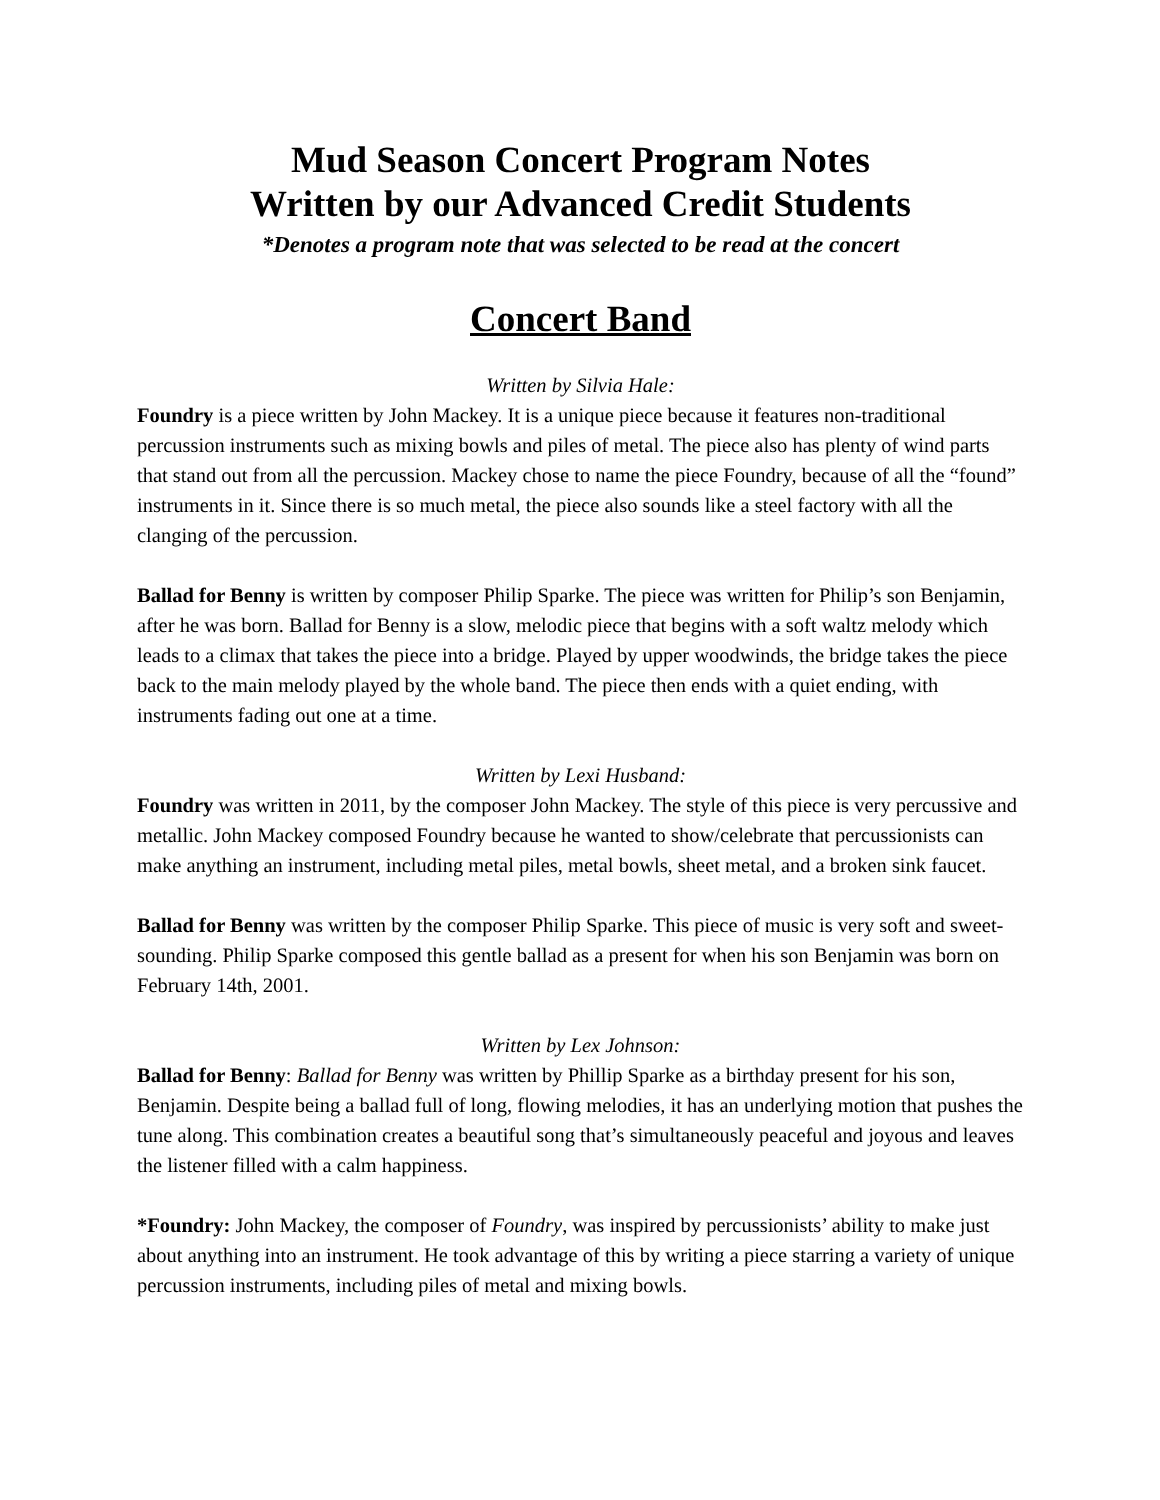Mud Season Concert Program Notes
Written by our Advanced Credit Students
*Denotes a program note that was selected to be read at the concert
Concert Band
Written by Silvia Hale:
Foundry is a piece written by John Mackey. It is a unique piece because it features non-traditional percussion instruments such as mixing bowls and piles of metal. The piece also has plenty of wind parts that stand out from all the percussion. Mackey chose to name the piece Foundry, because of all the “found” instruments in it. Since there is so much metal, the piece also sounds like a steel factory with all the clanging of the percussion.
Ballad for Benny is written by composer Philip Sparke. The piece was written for Philip’s son Benjamin, after he was born. Ballad for Benny is a slow, melodic piece that begins with a soft waltz melody which leads to a climax that takes the piece into a bridge. Played by upper woodwinds, the bridge takes the piece back to the main melody played by the whole band. The piece then ends with a quiet ending, with instruments fading out one at a time.
Written by Lexi Husband:
Foundry was written in 2011, by the composer John Mackey. The style of this piece is very percussive and metallic. John Mackey composed Foundry because he wanted to show/celebrate that percussionists can make anything an instrument, including metal piles, metal bowls, sheet metal, and a broken sink faucet.
Ballad for Benny was written by the composer Philip Sparke. This piece of music is very soft and sweet-sounding. Philip Sparke composed this gentle ballad as a present for when his son Benjamin was born on February 14th, 2001.
Written by Lex Johnson:
Ballad for Benny: Ballad for Benny was written by Phillip Sparke as a birthday present for his son, Benjamin. Despite being a ballad full of long, flowing melodies, it has an underlying motion that pushes the tune along. This combination creates a beautiful song that’s simultaneously peaceful and joyous and leaves the listener filled with a calm happiness.
*Foundry: John Mackey, the composer of Foundry, was inspired by percussionists’ ability to make just about anything into an instrument. He took advantage of this by writing a piece starring a variety of unique percussion instruments, including piles of metal and mixing bowls.